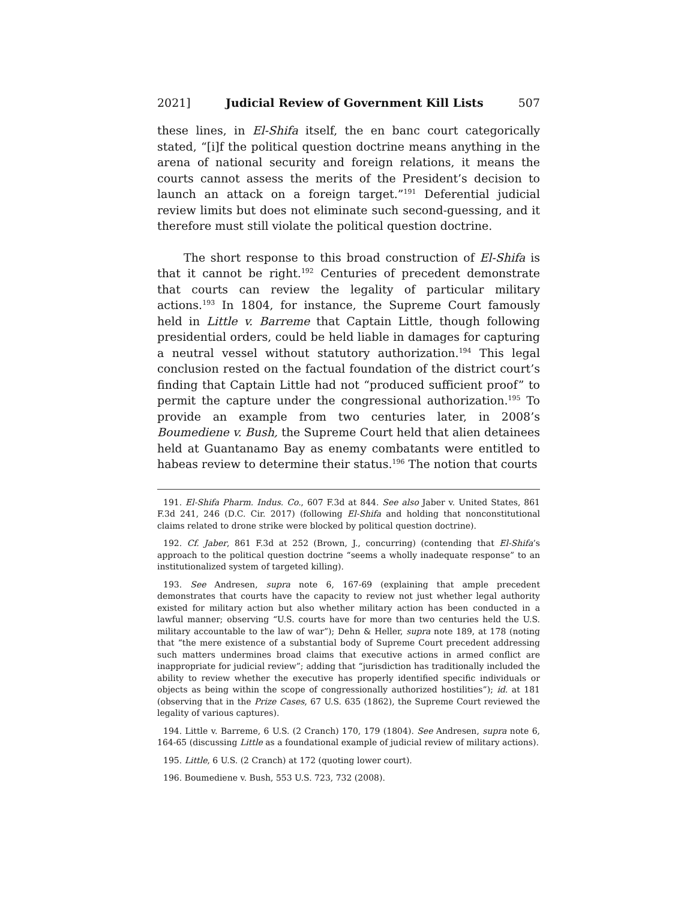2021] Judicial Review of Government Kill Lists 507
these lines, in El-Shifa itself, the en banc court categorically stated, “[i]f the political question doctrine means anything in the arena of national security and foreign relations, it means the courts cannot assess the merits of the President’s decision to launch an attack on a foreign target.”<sup>191</sup> Deferential judicial review limits but does not eliminate such second-guessing, and it therefore must still violate the political question doctrine.
The short response to this broad construction of El-Shifa is that it cannot be right.<sup>192</sup> Centuries of precedent demonstrate that courts can review the legality of particular military actions.<sup>193</sup> In 1804, for instance, the Supreme Court famously held in Little v. Barreme that Captain Little, though following presidential orders, could be held liable in damages for capturing a neutral vessel without statutory authorization.<sup>194</sup> This legal conclusion rested on the factual foundation of the district court’s finding that Captain Little had not “produced sufficient proof” to permit the capture under the congressional authorization.<sup>195</sup> To provide an example from two centuries later, in 2008’s Boumediene v. Bush, the Supreme Court held that alien detainees held at Guantanamo Bay as enemy combatants were entitled to habeas review to determine their status.<sup>196</sup> The notion that courts
191. El-Shifa Pharm. Indus. Co., 607 F.3d at 844. See also Jaber v. United States, 861 F.3d 241, 246 (D.C. Cir. 2017) (following El-Shifa and holding that nonconstitutional claims related to drone strike were blocked by political question doctrine).
192. Cf. Jaber, 861 F.3d at 252 (Brown, J., concurring) (contending that El-Shifa’s approach to the political question doctrine “seems a wholly inadequate response” to an institutionalized system of targeted killing).
193. See Andresen, supra note 6, 167-69 (explaining that ample precedent demonstrates that courts have the capacity to review not just whether legal authority existed for military action but also whether military action has been conducted in a lawful manner; observing “U.S. courts have for more than two centuries held the U.S. military accountable to the law of war”); Dehn & Heller, supra note 189, at 178 (noting that “the mere existence of a substantial body of Supreme Court precedent addressing such matters undermines broad claims that executive actions in armed conflict are inappropriate for judicial review”; adding that “jurisdiction has traditionally included the ability to review whether the executive has properly identified specific individuals or objects as being within the scope of congressionally authorized hostilities”); id. at 181 (observing that in the Prize Cases, 67 U.S. 635 (1862), the Supreme Court reviewed the legality of various captures).
194. Little v. Barreme, 6 U.S. (2 Cranch) 170, 179 (1804). See Andresen, supra note 6, 164-65 (discussing Little as a foundational example of judicial review of military actions).
195. Little, 6 U.S. (2 Cranch) at 172 (quoting lower court).
196. Boumediene v. Bush, 553 U.S. 723, 732 (2008).